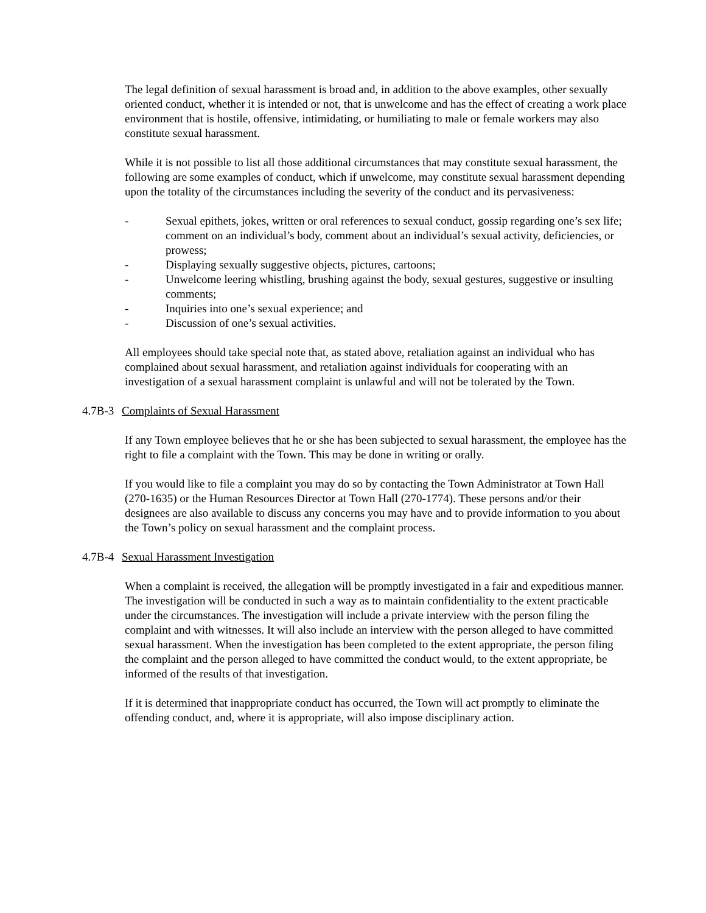The legal definition of sexual harassment is broad and, in addition to the above examples, other sexually oriented conduct, whether it is intended or not, that is unwelcome and has the effect of creating a work place environment that is hostile, offensive, intimidating, or humiliating to male or female workers may also constitute sexual harassment.
While it is not possible to list all those additional circumstances that may constitute sexual harassment, the following are some examples of conduct, which if unwelcome, may constitute sexual harassment depending upon the totality of the circumstances including the severity of the conduct and its pervasiveness:
- Sexual epithets, jokes, written or oral references to sexual conduct, gossip regarding one’s sex life; comment on an individual’s body, comment about an individual’s sexual activity, deficiencies, or prowess;
- Displaying sexually suggestive objects, pictures, cartoons;
- Unwelcome leering whistling, brushing against the body, sexual gestures, suggestive or insulting comments;
- Inquiries into one’s sexual experience; and
- Discussion of one’s sexual activities.
All employees should take special note that, as stated above, retaliation against an individual who has complained about sexual harassment, and retaliation against individuals for cooperating with an investigation of a sexual harassment complaint is unlawful and will not be tolerated by the Town.
4.7B-3 Complaints of Sexual Harassment
If any Town employee believes that he or she has been subjected to sexual harassment, the employee has the right to file a complaint with the Town. This may be done in writing or orally.
If you would like to file a complaint you may do so by contacting the Town Administrator at Town Hall (270-1635) or the Human Resources Director at Town Hall (270-1774). These persons and/or their designees are also available to discuss any concerns you may have and to provide information to you about the Town’s policy on sexual harassment and the complaint process.
4.7B-4 Sexual Harassment Investigation
When a complaint is received, the allegation will be promptly investigated in a fair and expeditious manner. The investigation will be conducted in such a way as to maintain confidentiality to the extent practicable under the circumstances. The investigation will include a private interview with the person filing the complaint and with witnesses. It will also include an interview with the person alleged to have committed sexual harassment. When the investigation has been completed to the extent appropriate, the person filing the complaint and the person alleged to have committed the conduct would, to the extent appropriate, be informed of the results of that investigation.
If it is determined that inappropriate conduct has occurred, the Town will act promptly to eliminate the offending conduct, and, where it is appropriate, will also impose disciplinary action.